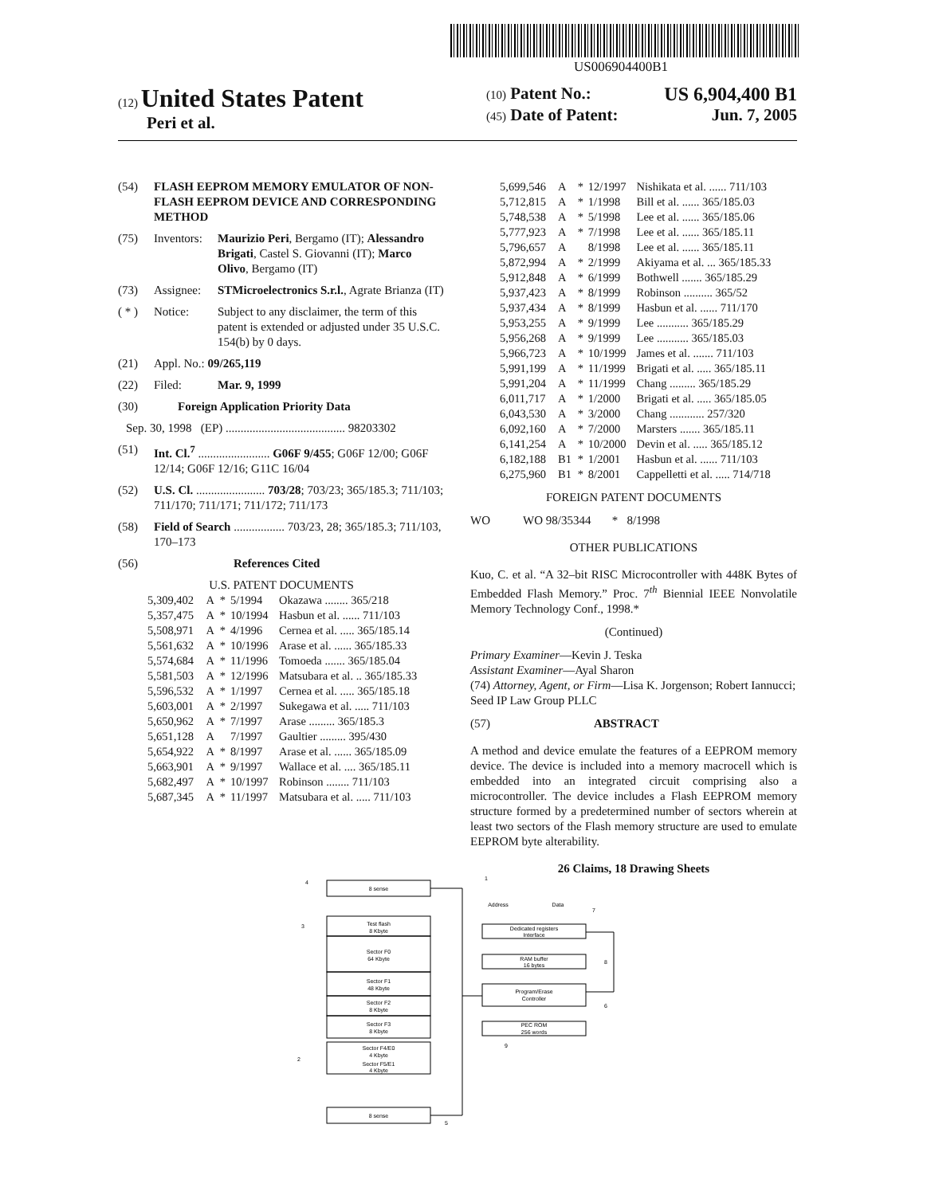US006904400B1
(12) United States Patent
Peri et al.
(10) Patent No.: US 6,904,400 B1
(45) Date of Patent: Jun. 7, 2005
(54) FLASH EEPROM MEMORY EMULATOR OF NON-FLASH EEPROM DEVICE AND CORRESPONDING METHOD
(75) Inventors: Maurizio Peri, Bergamo (IT); Alessandro Brigati, Castel S. Giovanni (IT); Marco Olivo, Bergamo (IT)
(73) Assignee: STMicroelectronics S.r.l., Agrate Brianza (IT)
( * ) Notice: Subject to any disclaimer, the term of this patent is extended or adjusted under 35 U.S.C. 154(b) by 0 days.
(21) Appl. No.: 09/265,119
(22) Filed: Mar. 9, 1999
(30) Foreign Application Priority Data
Sep. 30, 1998 (EP) ........................................ 98203302
(51) Int. Cl.<sup>7</sup> ........................ G06F 9/455; G06F 12/00; G06F 12/14; G06F 12/16; G11C 16/04
(52) U.S. Cl. ....................... 703/28; 703/23; 365/185.3; 711/103; 711/170; 711/171; 711/172; 711/173
(58) Field of Search ................. 703/23, 28; 365/185.3; 711/103, 170–173
(56) References Cited
U.S. PATENT DOCUMENTS
| 5,309,402 | A | * | 5/1994 | Okazawa ........ 365/218 |
| 5,357,475 | A | * | 10/1994 | Hasbun et al. ...... 711/103 |
| 5,508,971 | A | * | 4/1996 | Cernea et al. ..... 365/185.14 |
| 5,561,632 | A | * | 10/1996 | Arase et al. ...... 365/185.33 |
| 5,574,684 | A | * | 11/1996 | Tomoeda ....... 365/185.04 |
| 5,581,503 | A | * | 12/1996 | Matsubara et al. .. 365/185.33 |
| 5,596,532 | A | * | 1/1997 | Cernea et al. ..... 365/185.18 |
| 5,603,001 | A | * | 2/1997 | Sukegawa et al. ..... 711/103 |
| 5,650,962 | A | * | 7/1997 | Arase ......... 365/185.3 |
| 5,651,128 | A | | 7/1997 | Gaultier ......... 395/430 |
| 5,654,922 | A | * | 8/1997 | Arase et al. ...... 365/185.09 |
| 5,663,901 | A | * | 9/1997 | Wallace et al. .... 365/185.11 |
| 5,682,497 | A | * | 10/1997 | Robinson ........ 711/103 |
| 5,687,345 | A | * | 11/1997 | Matsubara et al. ..... 711/103 |
| 5,699,546 | A | * | 12/1997 | Nishikata et al. ...... 711/103 |
| 5,712,815 | A | * | 1/1998 | Bill et al. ...... 365/185.03 |
| 5,748,538 | A | * | 5/1998 | Lee et al. ...... 365/185.06 |
| 5,777,923 | A | * | 7/1998 | Lee et al. ...... 365/185.11 |
| 5,796,657 | A | | 8/1998 | Lee et al. ...... 365/185.11 |
| 5,872,994 | A | * | 2/1999 | Akiyama et al. ... 365/185.33 |
| 5,912,848 | A | * | 6/1999 | Bothwell ....... 365/185.29 |
| 5,937,423 | A | * | 8/1999 | Robinson .......... 365/52 |
| 5,937,434 | A | * | 8/1999 | Hasbun et al. ...... 711/170 |
| 5,953,255 | A | * | 9/1999 | Lee ........... 365/185.29 |
| 5,956,268 | A | * | 9/1999 | Lee ........... 365/185.03 |
| 5,966,723 | A | * | 10/1999 | James et al. ....... 711/103 |
| 5,991,199 | A | * | 11/1999 | Brigati et al. ..... 365/185.11 |
| 5,991,204 | A | * | 11/1999 | Chang ......... 365/185.29 |
| 6,011,717 | A | * | 1/2000 | Brigati et al. ..... 365/185.05 |
| 6,043,530 | A | * | 3/2000 | Chang ............ 257/320 |
| 6,092,160 | A | * | 7/2000 | Marsters ....... 365/185.11 |
| 6,141,254 | A | * | 10/2000 | Devin et al. ..... 365/185.12 |
| 6,182,188 | B1 | * | 1/2001 | Hasbun et al. ...... 711/103 |
| 6,275,960 | B1 | * | 8/2001 | Cappelletti et al. ..... 714/718 |
FOREIGN PATENT DOCUMENTS
WO WO 98/35344 * 8/1998
OTHER PUBLICATIONS
Kuo, C. et al. “A 32–bit RISC Microcontroller with 448K Bytes of Embedded Flash Memory.” Proc. 7<sup>th</sup> Biennial IEEE Nonvolatile Memory Technology Conf., 1998.*
(Continued)
Primary Examiner—Kevin J. Teska
Assistant Examiner—Ayal Sharon
(74) Attorney, Agent, or Firm—Lisa K. Jorgenson; Robert Iannucci; Seed IP Law Group PLLC
(57) ABSTRACT
A method and device emulate the features of a EEPROM memory device. The device is included into a memory macrocell which is embedded into an integrated circuit comprising also a microcontroller. The device includes a Flash EEPROM memory structure formed by a predetermined number of sectors wherein at least two sectors of the Flash memory structure are used to emulate EEPROM byte alterability.
26 Claims, 18 Drawing Sheets
8 sense
Test flash
8 Kbyte
Sector F0
64 Kbyte
Sector F1
48 Kbyte
Sector F2
8 Kbyte
Sector F3
8 Kbyte
Sector F4/E0
4 Kbyte
Sector F5/E1
4 Kbyte
8 sense
Address
Data
Dedicated registers
Interface
RAM buffer
16 bytes
Program/Erase
Controller
PEC ROM
256 words
4
3
2
5
1
7
8
6
9